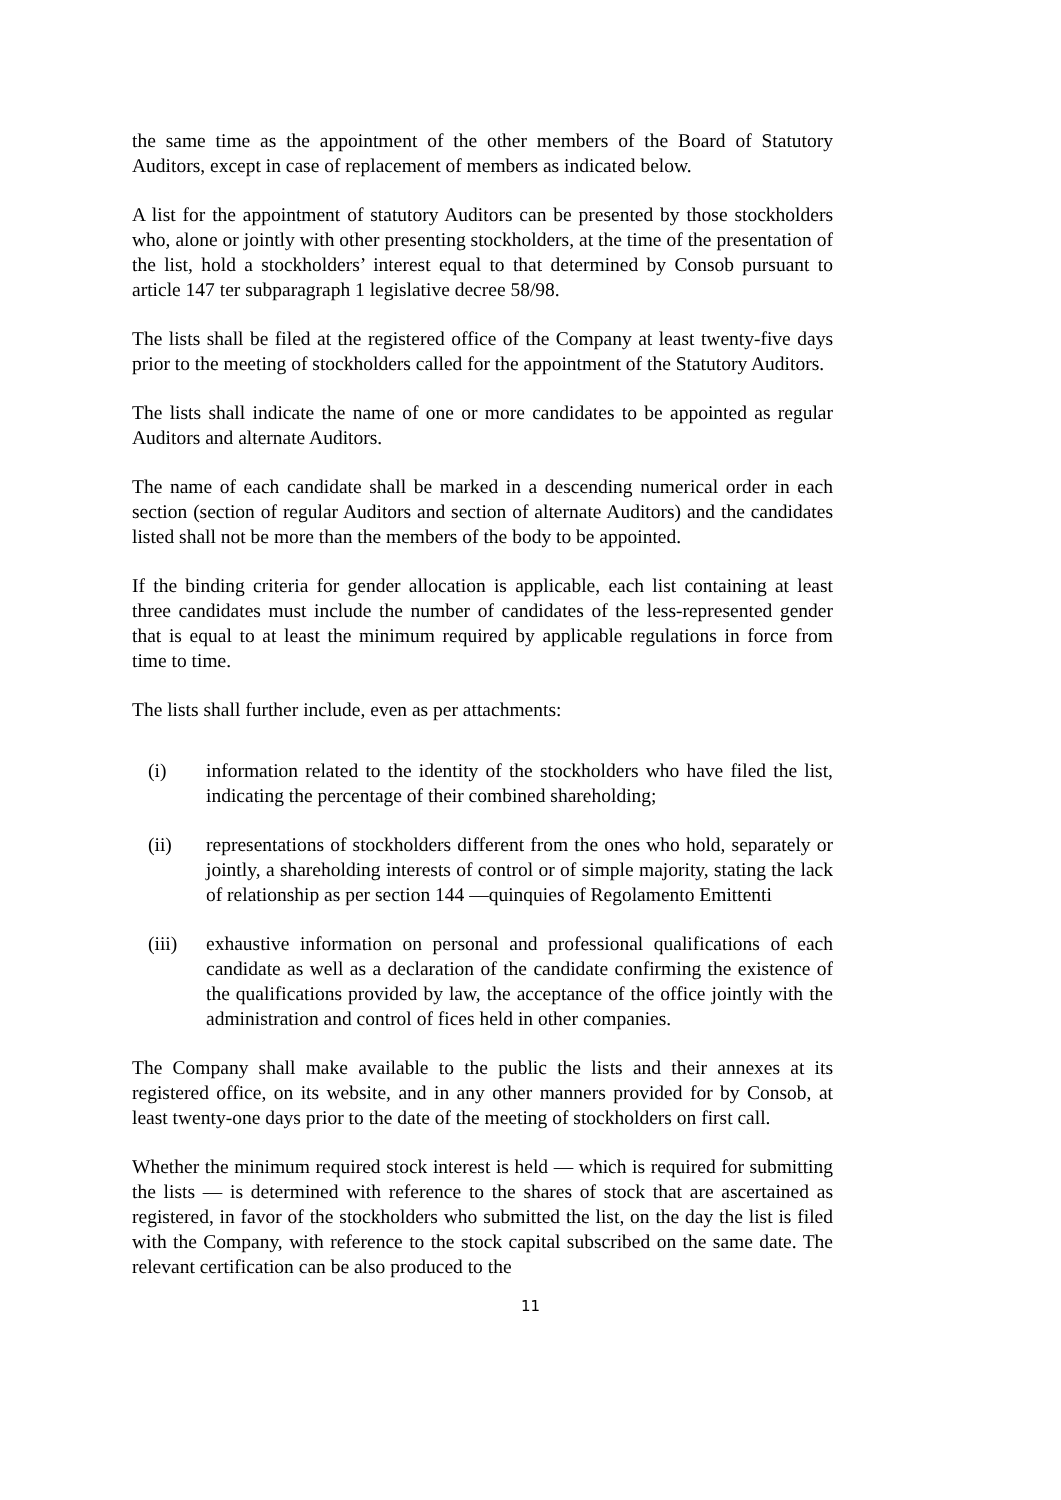the same time as the appointment of the other members of the Board of Statutory Auditors, except in case of replacement of members as indicated below.
A list for the appointment of statutory Auditors can be presented by those stockholders who, alone or jointly with other presenting stockholders, at the time of the presentation of the list, hold a stockholders’ interest equal to that determined by Consob pursuant to article 147 ter subparagraph 1 legislative decree 58/98.
The lists shall be filed at the registered office of the Company at least twenty-five days prior to the meeting of stockholders called for the appointment of the Statutory Auditors.
The lists shall indicate the name of one or more candidates to be appointed as regular Auditors and alternate Auditors.
The name of each candidate shall be marked in a descending numerical order in each section (section of regular Auditors and section of alternate Auditors) and the candidates listed shall not be more than the members of the body to be appointed.
If the binding criteria for gender allocation is applicable, each list containing at least three candidates must include the number of candidates of the less-represented gender that is equal to at least the minimum required by applicable regulations in force from time to time.
The lists shall further include, even as per attachments:
(i) information related to the identity of the stockholders who have filed the list, indicating the percentage of their combined shareholding;
(ii) representations of stockholders different from the ones who hold, separately or jointly, a shareholding interests of control or of simple majority, stating the lack of relationship as per section 144 —quinquies of Regolamento Emittenti
(iii) exhaustive information on personal and professional qualifications of each candidate as well as a declaration of the candidate confirming the existence of the qualifications provided by law, the acceptance of the office jointly with the administration and control of fices held in other companies.
The Company shall make available to the public the lists and their annexes at its registered office, on its website, and in any other manners provided for by Consob, at least twenty-one days prior to the date of the meeting of stockholders on first call.
Whether the minimum required stock interest is held — which is required for submitting the lists — is determined with reference to the shares of stock that are ascertained as registered, in favor of the stockholders who submitted the list, on the day the list is filed with the Company, with reference to the stock capital subscribed on the same date. The relevant certification can be also produced to the
11